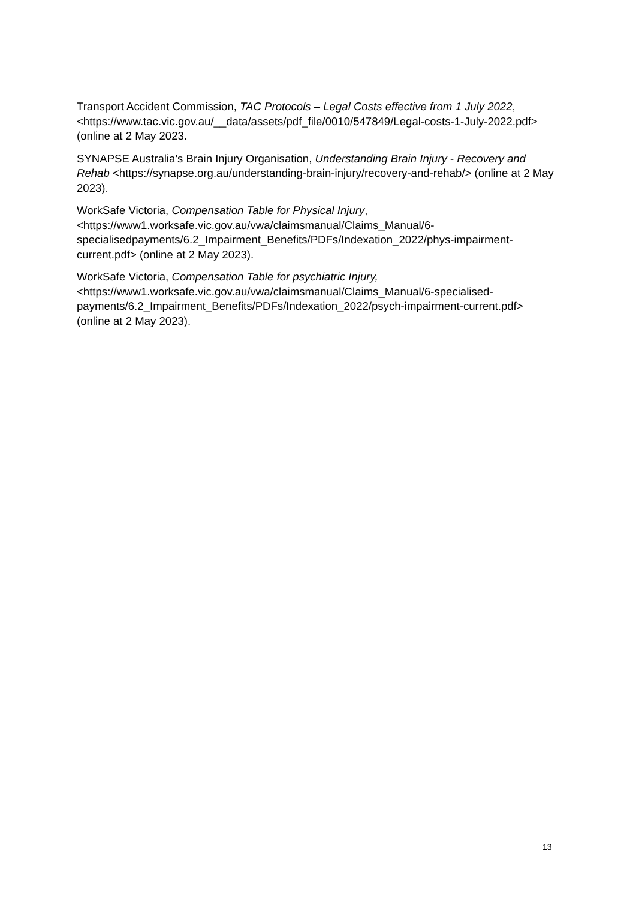Transport Accident Commission, TAC Protocols – Legal Costs effective from 1 July 2022, <https://www.tac.vic.gov.au/__data/assets/pdf_file/0010/547849/Legal-costs-1-July-2022.pdf> (online at 2 May 2023.
SYNAPSE Australia’s Brain Injury Organisation, Understanding Brain Injury - Recovery and Rehab <https://synapse.org.au/understanding-brain-injury/recovery-and-rehab/> (online at 2 May 2023).
WorkSafe Victoria, Compensation Table for Physical Injury, <https://www1.worksafe.vic.gov.au/vwa/claimsmanual/Claims_Manual/6-specialisedpayments/6.2_Impairment_Benefits/PDFs/Indexation_2022/phys-impairment-current.pdf> (online at 2 May 2023).
WorkSafe Victoria, Compensation Table for psychiatric Injury, <https://www1.worksafe.vic.gov.au/vwa/claimsmanual/Claims_Manual/6-specialised-payments/6.2_Impairment_Benefits/PDFs/Indexation_2022/psych-impairment-current.pdf> (online at 2 May 2023).
13